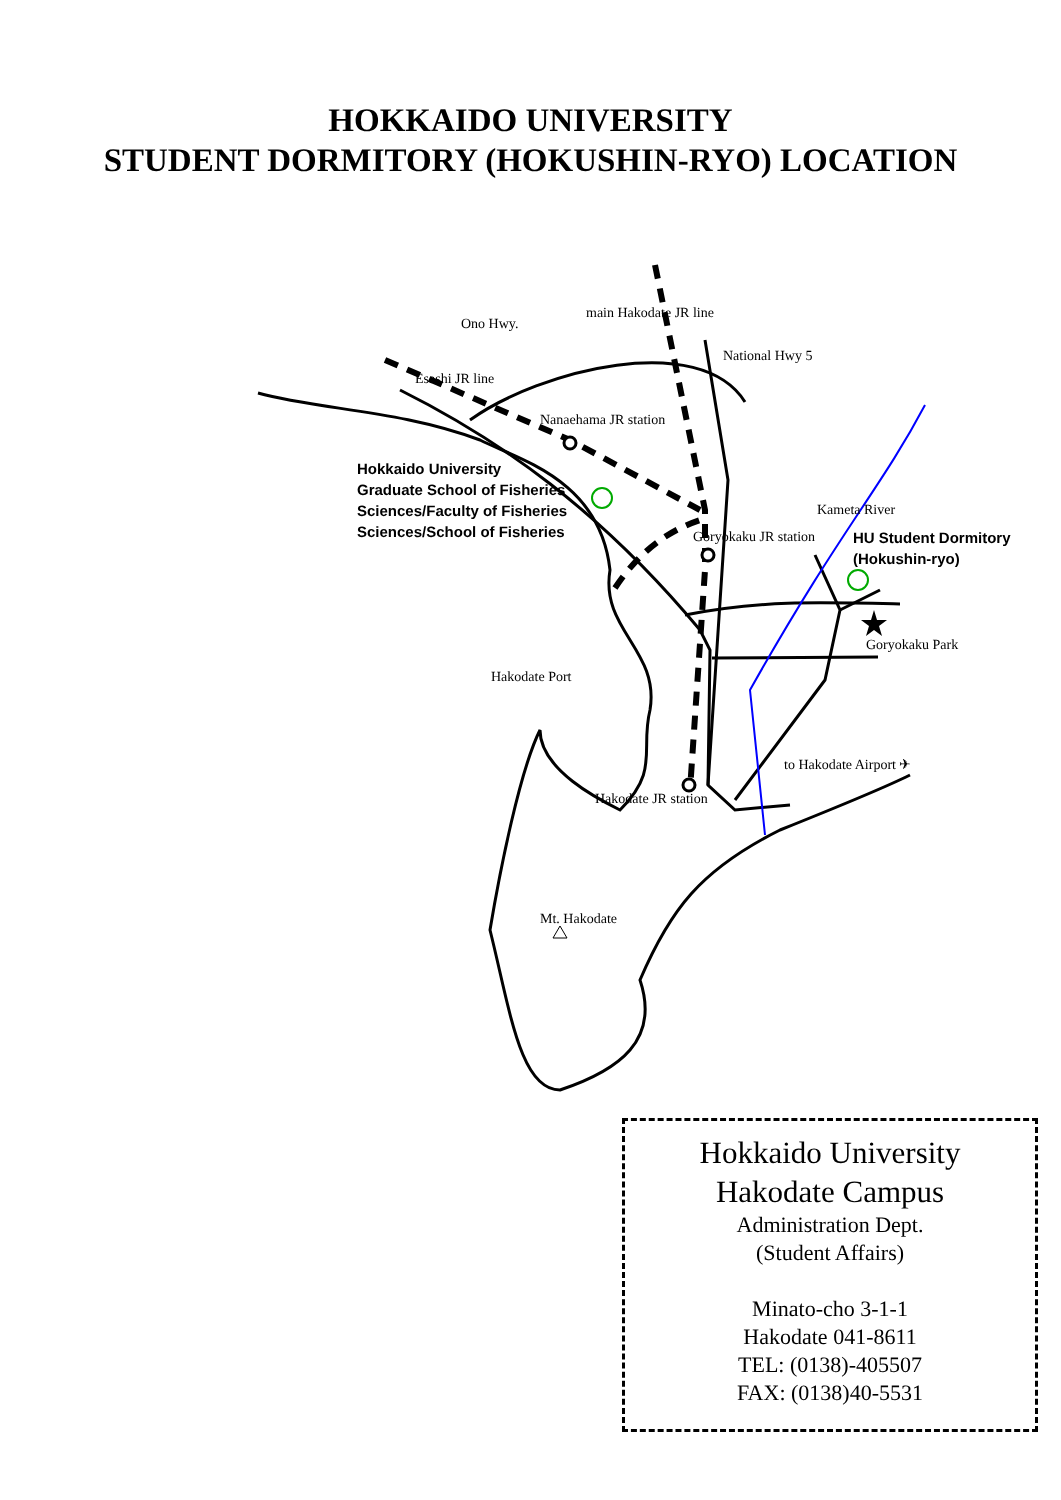HOKKAIDO UNIVERSITY
STUDENT DORMITORY (HOKUSHIN-RYO) LOCATION
main Hakodate JR line
Ono Hwy.
National Hwy 5
Esashi JR line
Nanaehama JR station
Hokkaido University
Graduate School of Fisheries
Sciences/Faculty of Fisheries
Sciences/School of Fisheries
Kameta River
Goryokaku JR station
HU Student Dormitory
(Hokushin-ryo)
Goryokaku Park
Hakodate Port
to Hakodate Airport ✈
Hakodate JR station
Mt. Hakodate
Hokkaido University
Hakodate Campus
Administration Dept.
(Student Affairs)
Minato-cho 3-1-1
Hakodate 041-8611
TEL: (0138)-405507
FAX: (0138)40-5531